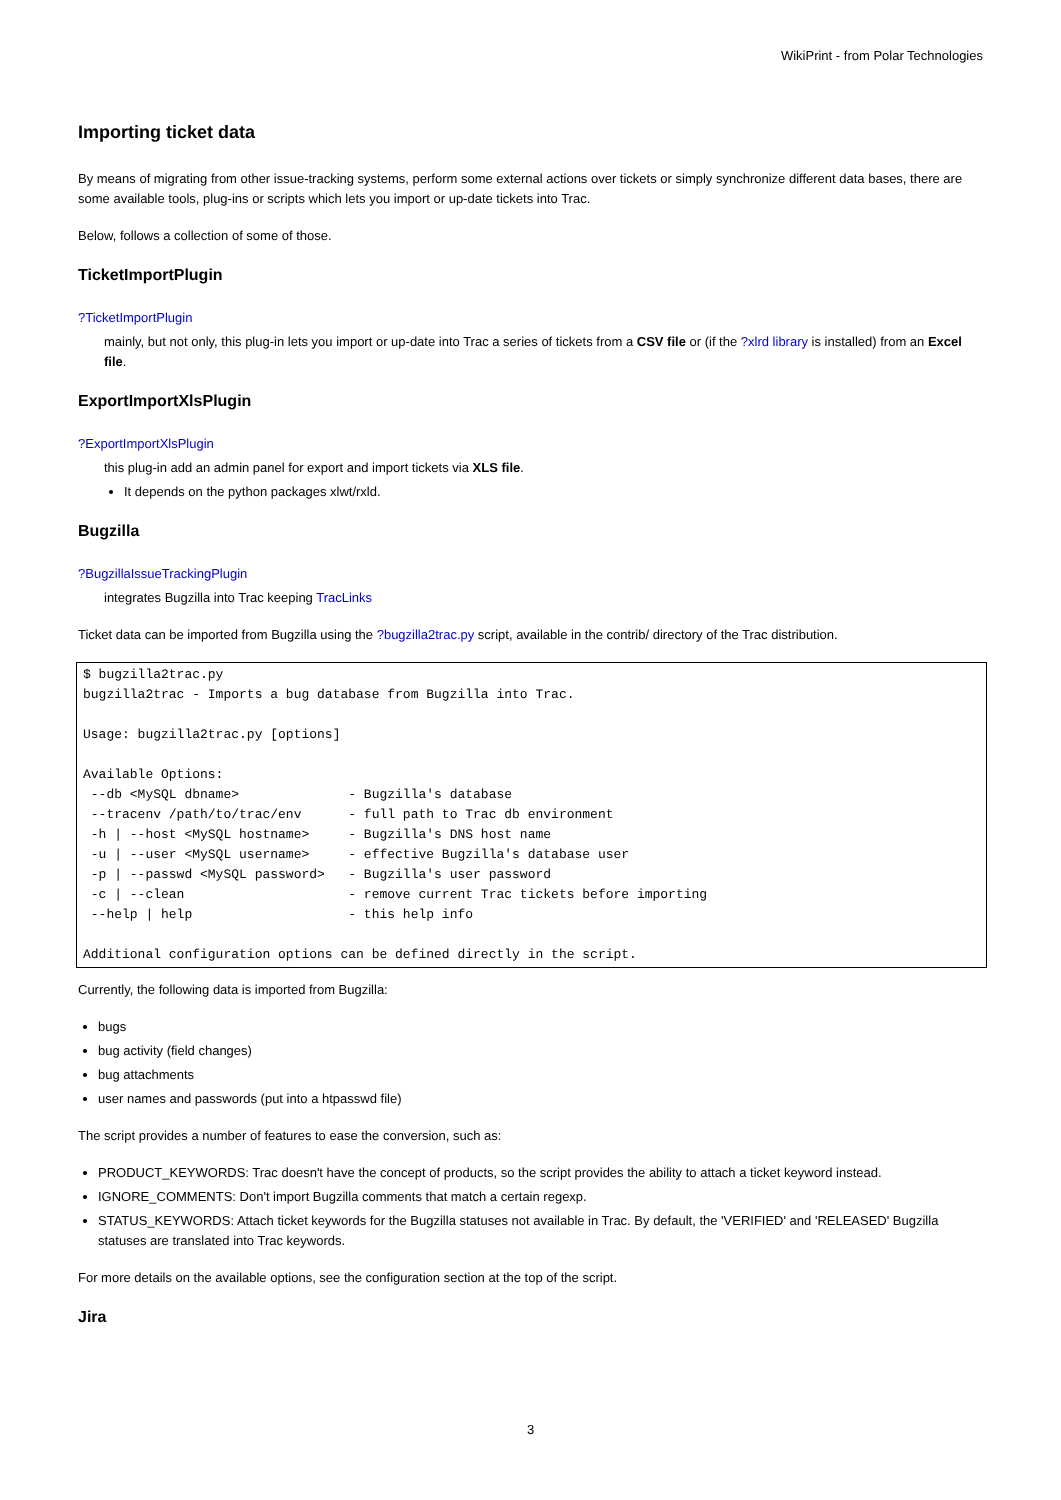WikiPrint - from Polar Technologies
Importing ticket data
By means of migrating from other issue-tracking systems, perform some external actions over tickets or simply synchronize different data bases, there are some available tools, plug-ins or scripts which lets you import or up-date tickets into Trac.
Below, follows a collection of some of those.
TicketImportPlugin
?TicketImportPlugin
mainly, but not only, this plug-in lets you import or up-date into Trac a series of tickets from a CSV file or (if the ?xlrd library is installed) from an Excel file.
ExportImportXlsPlugin
?ExportImportXlsPlugin
this plug-in add an admin panel for export and import tickets via XLS file.
It depends on the python packages xlwt/rxld.
Bugzilla
?BugzillaIssueTrackingPlugin
integrates Bugzilla into Trac keeping TracLinks
Ticket data can be imported from Bugzilla using the ?bugzilla2trac.py script, available in the contrib/ directory of the Trac distribution.
$ bugzilla2trac.py
bugzilla2trac - Imports a bug database from Bugzilla into Trac.

Usage: bugzilla2trac.py [options]

Available Options:
 --db <MySQL dbname>              - Bugzilla's database
 --tracenv /path/to/trac/env      - full path to Trac db environment
 -h | --host <MySQL hostname>     - Bugzilla's DNS host name
 -u | --user <MySQL username>     - effective Bugzilla's database user
 -p | --passwd <MySQL password>   - Bugzilla's user password
 -c | --clean                     - remove current Trac tickets before importing
 --help | help                    - this help info

Additional configuration options can be defined directly in the script.
Currently, the following data is imported from Bugzilla:
bugs
bug activity (field changes)
bug attachments
user names and passwords (put into a htpasswd file)
The script provides a number of features to ease the conversion, such as:
PRODUCT_KEYWORDS: Trac doesn't have the concept of products, so the script provides the ability to attach a ticket keyword instead.
IGNORE_COMMENTS: Don't import Bugzilla comments that match a certain regexp.
STATUS_KEYWORDS: Attach ticket keywords for the Bugzilla statuses not available in Trac. By default, the 'VERIFIED' and 'RELEASED' Bugzilla statuses are translated into Trac keywords.
For more details on the available options, see the configuration section at the top of the script.
Jira
3